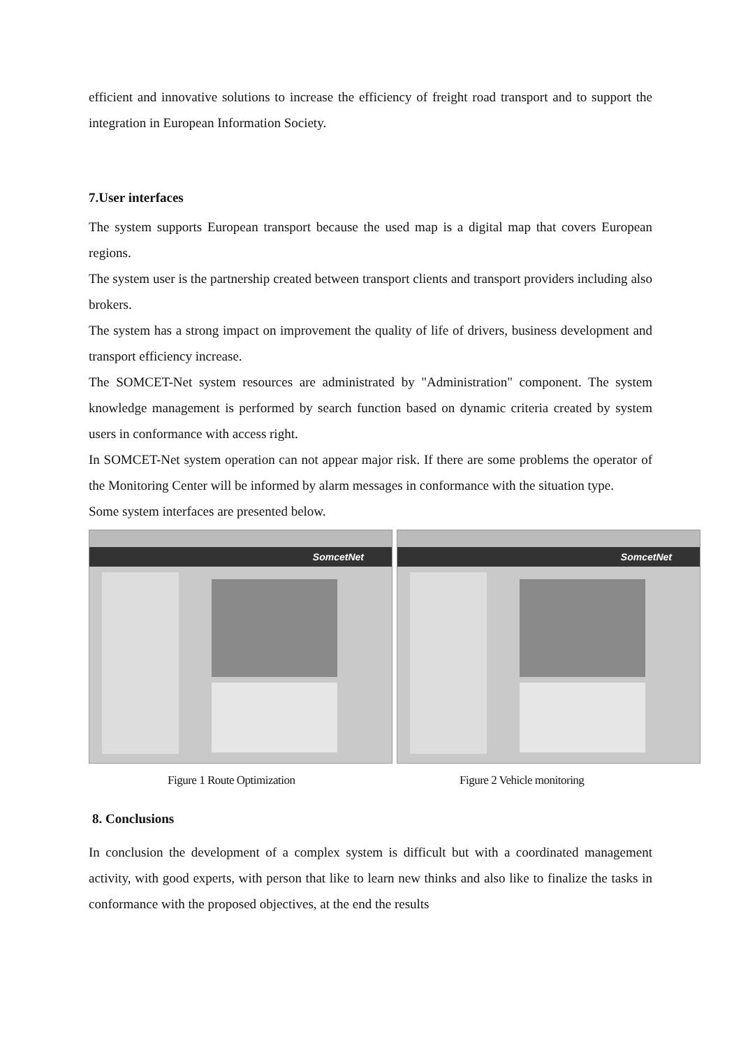efficient and innovative solutions to increase the efficiency of freight road transport and to support the integration in European Information Society.
7.User interfaces
The system supports European transport because the used map is a digital map that covers European regions.
The system user is the partnership created between transport clients and transport providers including also brokers.
The system has a strong impact on improvement the quality of life of drivers, business development and transport efficiency increase.
The SOMCET-Net system resources are administrated by "Administration" component. The system knowledge management is performed by search function based on dynamic criteria created by system users in conformance with access right.
In SOMCET-Net system operation can not appear major risk. If there are some problems the operator of the Monitoring Center will be informed by alarm messages in conformance with the situation type.
Some system interfaces are presented below.
SomcetNet SomcetNet
Figure 1 Route Optimization Figure 2 Vehicle monitoring
8. Conclusions
In conclusion the development of a complex system is difficult but with a coordinated management activity, with good experts, with person that like to learn new thinks and also like to finalize the tasks in conformance with the proposed objectives, at the end the results